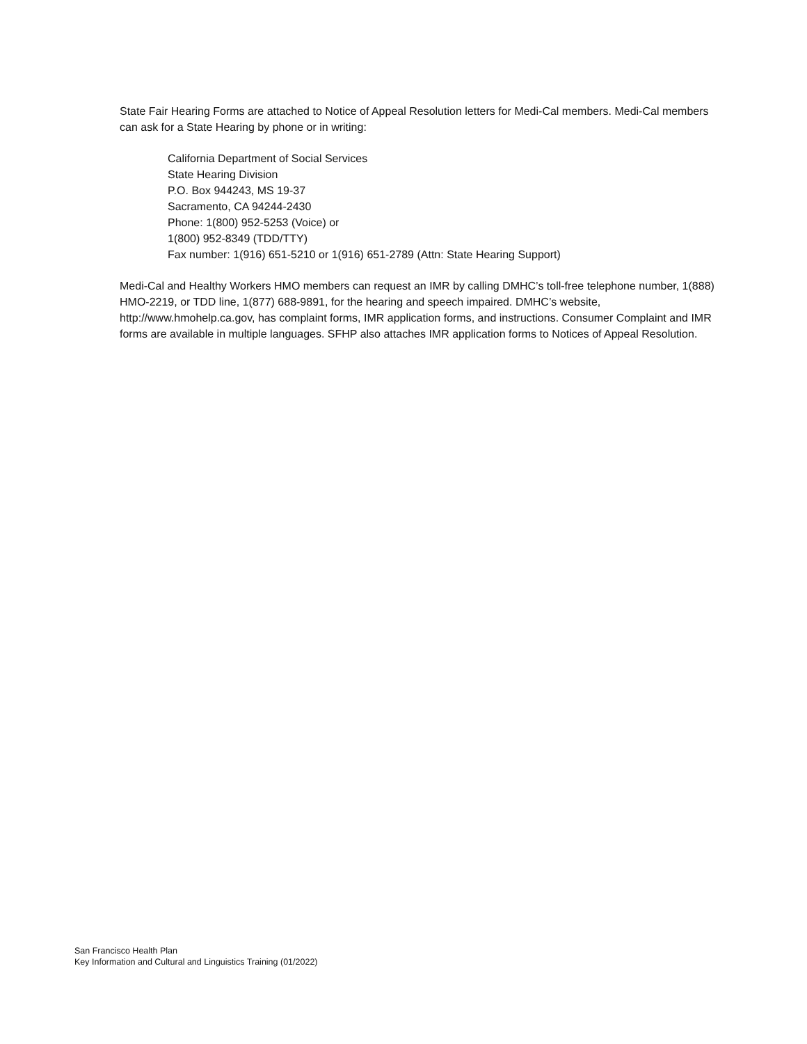State Fair Hearing Forms are attached to Notice of Appeal Resolution letters for Medi-Cal members. Medi-Cal members can ask for a State Hearing by phone or in writing:
California Department of Social Services
State Hearing Division
P.O. Box 944243, MS 19-37
Sacramento, CA 94244-2430
Phone: 1(800) 952-5253 (Voice) or
1(800) 952-8349 (TDD/TTY)
Fax number: 1(916) 651-5210 or 1(916) 651-2789 (Attn: State Hearing Support)
Medi-Cal and Healthy Workers HMO members can request an IMR by calling DMHC’s toll-free telephone number, 1(888) HMO-2219, or TDD line, 1(877) 688-9891, for the hearing and speech impaired. DMHC’s website, http://www.hmohelp.ca.gov, has complaint forms, IMR application forms, and instructions. Consumer Complaint and IMR forms are available in multiple languages. SFHP also attaches IMR application forms to Notices of Appeal Resolution.
San Francisco Health Plan
Key Information and Cultural and Linguistics Training (01/2022)